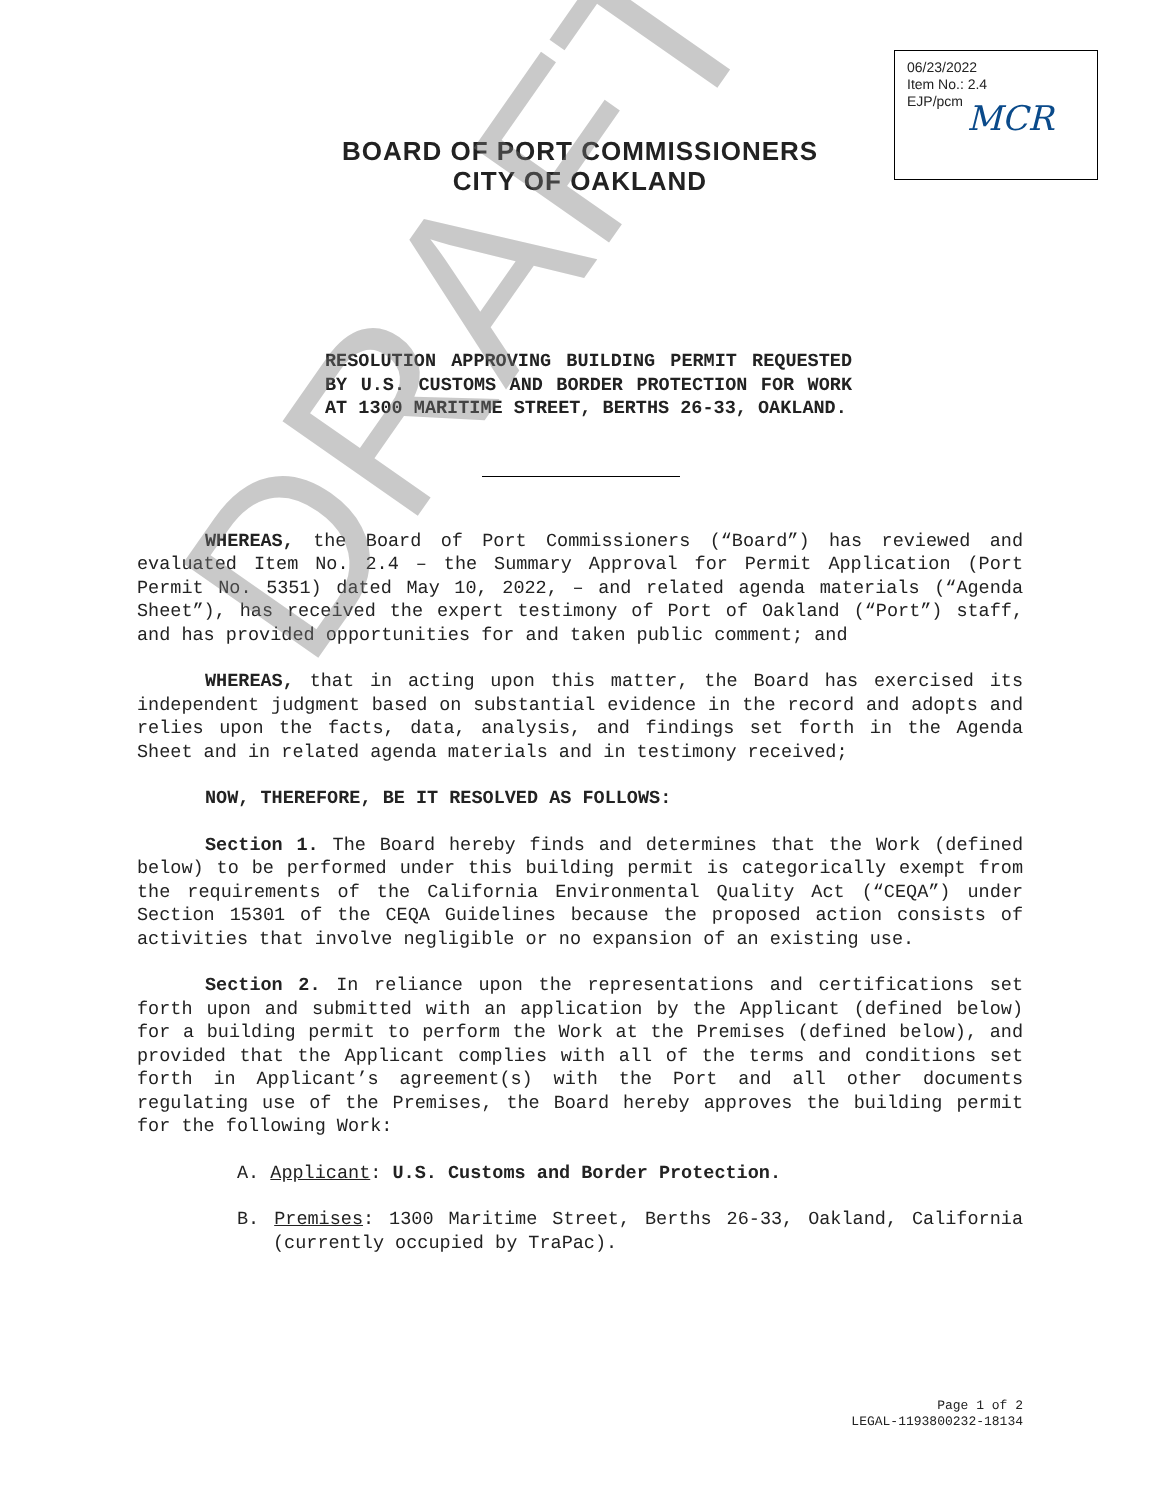06/23/2022
Item No.: 2.4
EJP/pcm
MCR
BOARD OF PORT COMMISSIONERS
CITY OF OAKLAND
RESOLUTION APPROVING BUILDING PERMIT REQUESTED BY U.S. CUSTOMS AND BORDER PROTECTION FOR WORK AT 1300 MARITIME STREET, BERTHS 26-33, OAKLAND.
WHEREAS, the Board of Port Commissioners (“Board”) has reviewed and evaluated Item No. 2.4 – the Summary Approval for Permit Application (Port Permit No. 5351) dated May 10, 2022, – and related agenda materials (“Agenda Sheet”), has received the expert testimony of Port of Oakland (“Port”) staff, and has provided opportunities for and taken public comment; and
WHEREAS, that in acting upon this matter, the Board has exercised its independent judgment based on substantial evidence in the record and adopts and relies upon the facts, data, analysis, and findings set forth in the Agenda Sheet and in related agenda materials and in testimony received;
NOW, THEREFORE, BE IT RESOLVED AS FOLLOWS:
Section 1. The Board hereby finds and determines that the Work (defined below) to be performed under this building permit is categorically exempt from the requirements of the California Environmental Quality Act (“CEQA”) under Section 15301 of the CEQA Guidelines because the proposed action consists of activities that involve negligible or no expansion of an existing use.
Section 2. In reliance upon the representations and certifications set forth upon and submitted with an application by the Applicant (defined below) for a building permit to perform the Work at the Premises (defined below), and provided that the Applicant complies with all of the terms and conditions set forth in Applicant’s agreement(s) with the Port and all other documents regulating use of the Premises, the Board hereby approves the building permit for the following Work:
A. Applicant: U.S. Customs and Border Protection.
B. Premises: 1300 Maritime Street, Berths 26-33, Oakland, California (currently occupied by TraPac).
DRAFT
Page 1 of 2
LEGAL-1193800232-18134